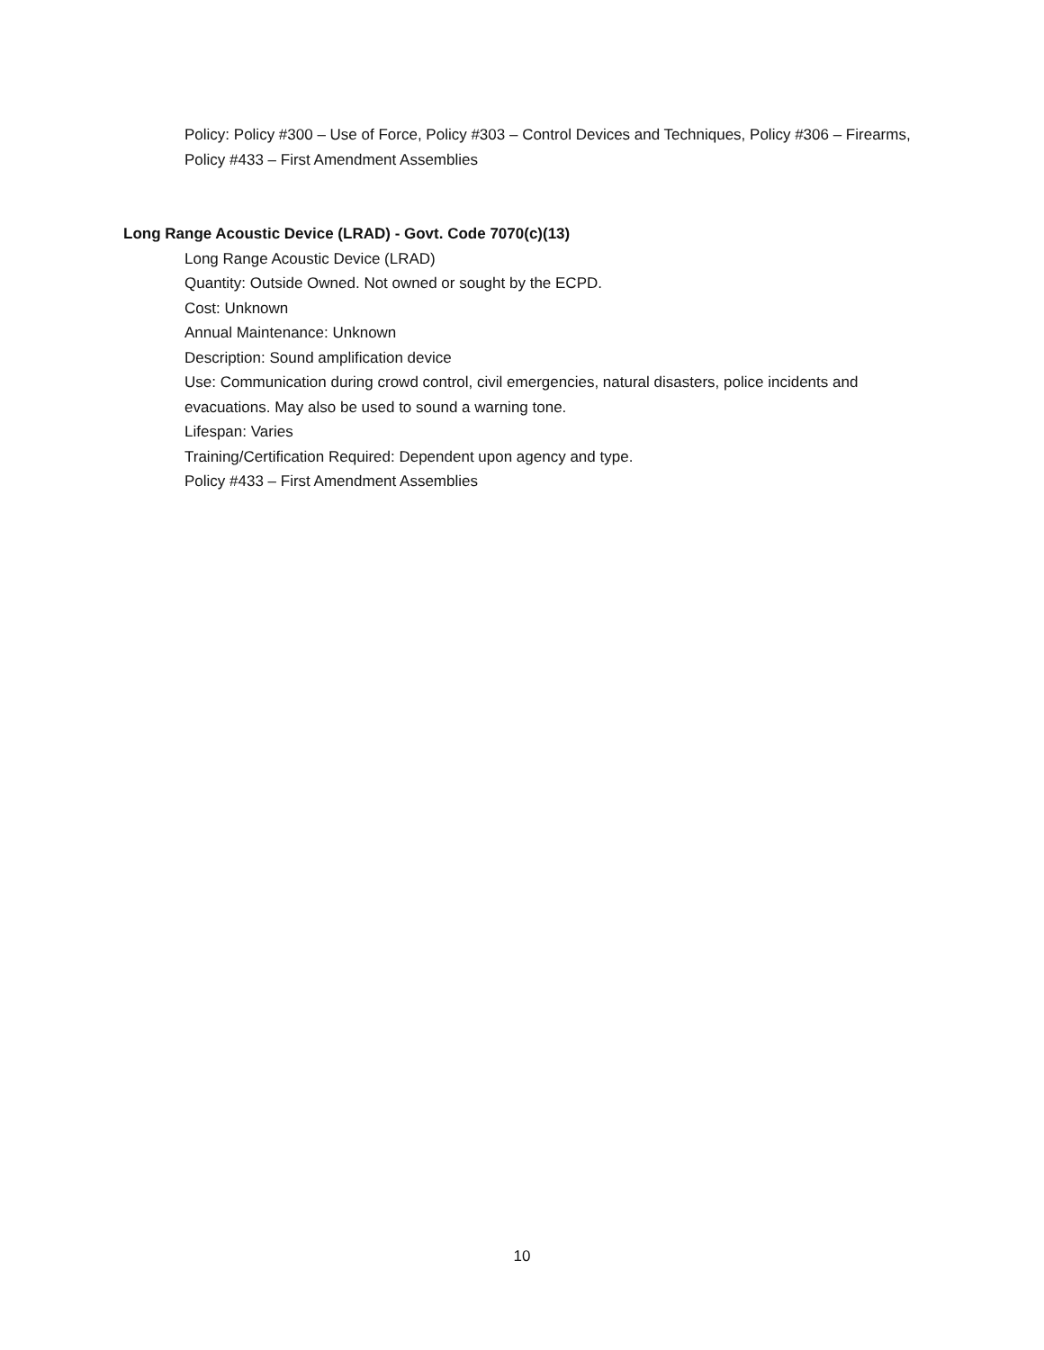Policy: Policy #300 – Use of Force, Policy #303 – Control Devices and Techniques, Policy #306 – Firearms, Policy #433 – First Amendment Assemblies
Long Range Acoustic Device (LRAD) - Govt. Code 7070(c)(13)
Long Range Acoustic Device (LRAD)
Quantity: Outside Owned. Not owned or sought by the ECPD.
Cost: Unknown
Annual Maintenance: Unknown
Description: Sound amplification device
Use: Communication during crowd control, civil emergencies, natural disasters, police incidents and evacuations. May also be used to sound a warning tone.
Lifespan: Varies
Training/Certification Required: Dependent upon agency and type.
Policy #433 – First Amendment Assemblies
10